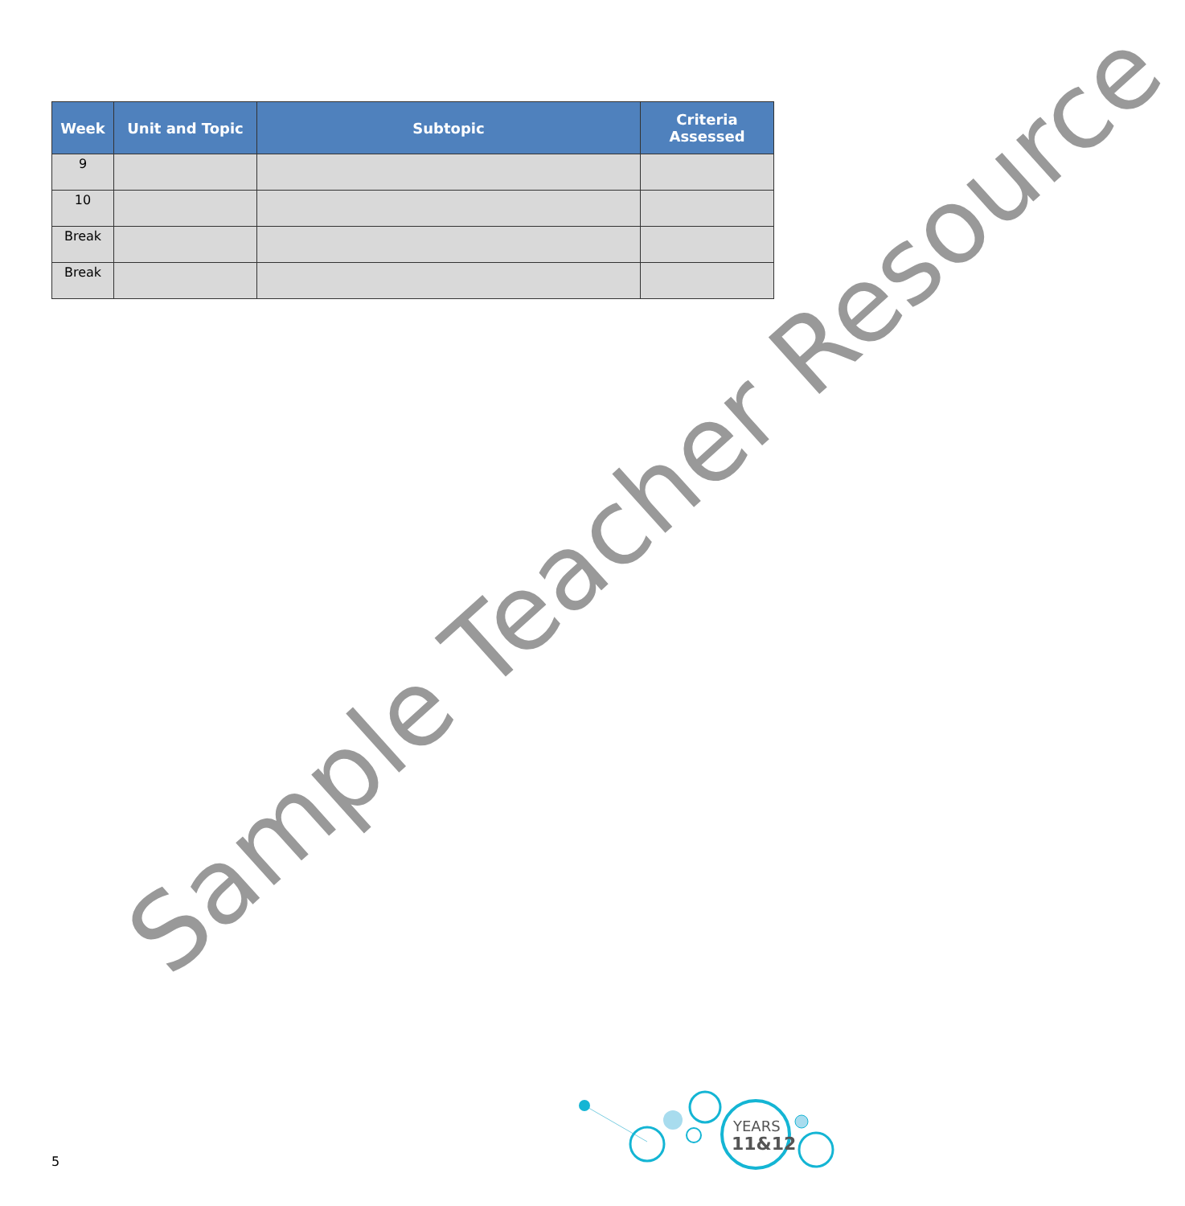| Week | Unit and Topic | Subtopic | Criteria Assessed |
| --- | --- | --- | --- |
| 9 | | | |
| 10 | | | |
| Break | | | |
| Break | | | |
Sample Teacher Resource
YEARS
11&12
5